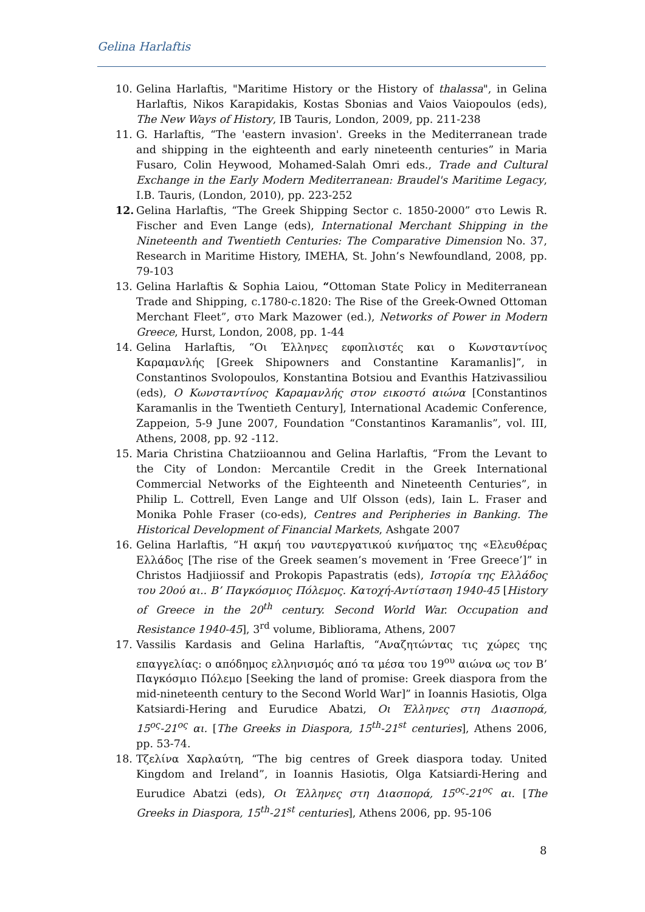Gelina Harlaftis
10. Gelina Harlaftis, "Maritime History or the History of thalassa", in Gelina Harlaftis, Nikos Karapidakis, Kostas Sbonias and Vaios Vaiopoulos (eds), The New Ways of History, IB Tauris, London, 2009, pp. 211-238
11. G. Harlaftis, “The 'eastern invasion'. Greeks in the Mediterranean trade and shipping in the eighteenth and early nineteenth centuries” in Maria Fusaro, Colin Heywood, Mohamed-Salah Omri eds., Trade and Cultural Exchange in the Early Modern Mediterranean: Braudel's Maritime Legacy, I.B. Tauris, (London, 2010), pp. 223-252
12. Gelina Harlaftis, “The Greek Shipping Sector c. 1850-2000” στο Lewis R. Fischer and Even Lange (eds), International Merchant Shipping in the Nineteenth and Twentieth Centuries: The Comparative Dimension No. 37, Research in Maritime History, IMEHA, St. John’s Newfoundland, 2008, pp. 79-103
13. Gelina Harlaftis & Sophia Laiou, “Ottoman State Policy in Mediterranean Trade and Shipping, c.1780-c.1820: The Rise of the Greek-Owned Ottoman Merchant Fleet”, στο Mark Mazower (ed.), Networks of Power in Modern Greece, Hurst, London, 2008, pp. 1-44
14. Gelina Harlaftis, “Οι Έλληνες εφοπλιστές και ο Κωνσταντίνος Καραμανλής [Greek Shipowners and Constantine Karamanlis]”, in Constantinos Svolopoulos, Konstantina Botsiou and Evanthis Hatzivassiliou (eds), Ο Κωνσταντίνος Καραμανλής στον εικοστό αιώνα [Constantinos Karamanlis in the Twentieth Century], International Academic Conference, Zappeion, 5-9 June 2007, Foundation “Constantinos Karamanlis”, vol. III, Athens, 2008, pp. 92 -112.
15. Maria Christina Chatziioannou and Gelina Harlaftis, “From the Levant to the City of London: Mercantile Credit in the Greek International Commercial Networks of the Eighteenth and Nineteenth Centuries”, in Philip L. Cottrell, Even Lange and Ulf Olsson (eds), Iain L. Fraser and Monika Pohle Fraser (co-eds), Centres and Peripheries in Banking. The Historical Development of Financial Markets, Ashgate 2007
16. Gelina Harlaftis, “Η ακμή του ναυτεργατικού κινήματος της «Ελευθέρας Ελλάδος [The rise of the Greek seamen’s movement in ‘Free Greece’]” in Christos Hadjiiossif and Prokopis Papastratis (eds), Ιστορία της Ελλάδος του 20ού αι.. Β’ Παγκόσμιος Πόλεμος. Κατοχή-Αντίσταση 1940-45 [History of Greece in the 20<sup>th</sup> century. Second World War. Occupation and Resistance 1940-45], 3<sup>rd</sup> volume, Bibliorama, Athens, 2007
17. Vassilis Kardasis and Gelina Harlaftis, “Αναζητώντας τις χώρες της επαγγελίας: ο απόδημος ελληνισμός από τα μέσα του 19<sup>ου</sup> αιώνα ως τον Β’ Παγκόσμιο Πόλεμο [Seeking the land of promise: Greek diaspora from the mid-nineteenth century to the Second World War]” in Ioannis Hasiotis, Olga Katsiardi-Hering and Eurudice Abatzi, Οι Έλληνες στη Διασπορά, 15<sup>ος</sup>-21<sup>ος</sup> αι. [The Greeks in Diaspora, 15<sup>th</sup>-21<sup>st</sup> centuries], Athens 2006, pp. 53-74.
18. Τζελίνα Χαρλαύτη, “The big centres of Greek diaspora today. United Kingdom and Ireland”, in Ioannis Hasiotis, Olga Katsiardi-Hering and Eurudice Abatzi (eds), Οι Έλληνες στη Διασπορά, 15<sup>ος</sup>-21<sup>ος</sup> αι. [The Greeks in Diaspora, 15<sup>th</sup>-21<sup>st</sup> centuries], Athens 2006, pp. 95-106
8